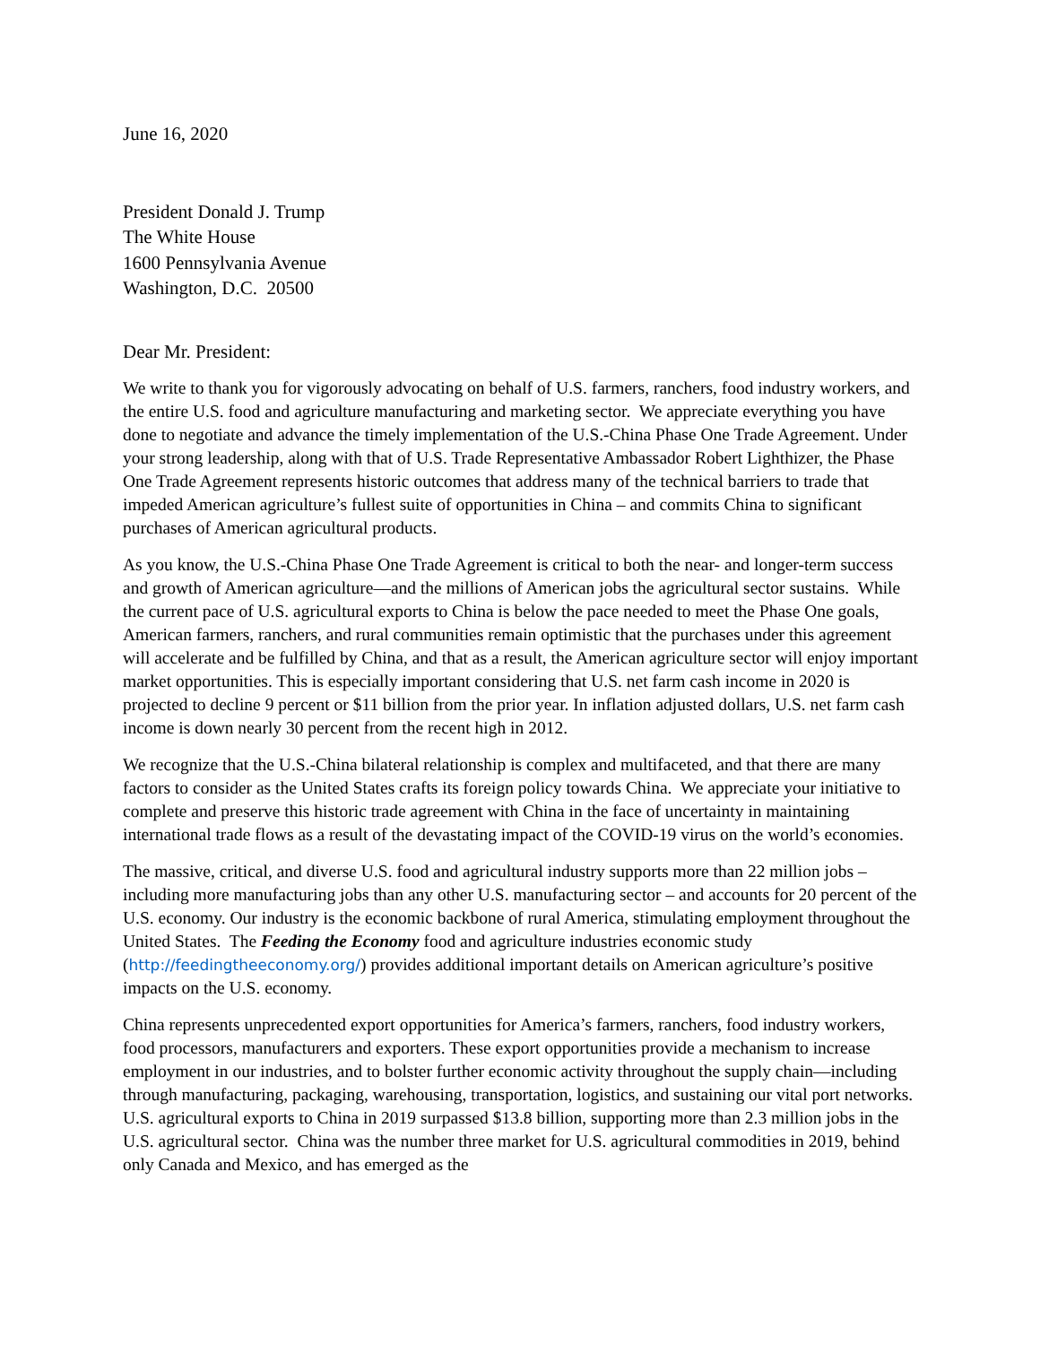June 16, 2020
President Donald J. Trump
The White House
1600 Pennsylvania Avenue
Washington, D.C. 20500
Dear Mr. President:
We write to thank you for vigorously advocating on behalf of U.S. farmers, ranchers, food industry workers, and the entire U.S. food and agriculture manufacturing and marketing sector. We appreciate everything you have done to negotiate and advance the timely implementation of the U.S.-China Phase One Trade Agreement. Under your strong leadership, along with that of U.S. Trade Representative Ambassador Robert Lighthizer, the Phase One Trade Agreement represents historic outcomes that address many of the technical barriers to trade that impeded American agriculture’s fullest suite of opportunities in China – and commits China to significant purchases of American agricultural products.
As you know, the U.S.-China Phase One Trade Agreement is critical to both the near- and longer-term success and growth of American agriculture—and the millions of American jobs the agricultural sector sustains. While the current pace of U.S. agricultural exports to China is below the pace needed to meet the Phase One goals, American farmers, ranchers, and rural communities remain optimistic that the purchases under this agreement will accelerate and be fulfilled by China, and that as a result, the American agriculture sector will enjoy important market opportunities. This is especially important considering that U.S. net farm cash income in 2020 is projected to decline 9 percent or $11 billion from the prior year. In inflation adjusted dollars, U.S. net farm cash income is down nearly 30 percent from the recent high in 2012.
We recognize that the U.S.-China bilateral relationship is complex and multifaceted, and that there are many factors to consider as the United States crafts its foreign policy towards China. We appreciate your initiative to complete and preserve this historic trade agreement with China in the face of uncertainty in maintaining international trade flows as a result of the devastating impact of the COVID-19 virus on the world’s economies.
The massive, critical, and diverse U.S. food and agricultural industry supports more than 22 million jobs – including more manufacturing jobs than any other U.S. manufacturing sector – and accounts for 20 percent of the U.S. economy. Our industry is the economic backbone of rural America, stimulating employment throughout the United States. The Feeding the Economy food and agriculture industries economic study (http://feedingtheeconomy.org/) provides additional important details on American agriculture’s positive impacts on the U.S. economy.
China represents unprecedented export opportunities for America’s farmers, ranchers, food industry workers, food processors, manufacturers and exporters. These export opportunities provide a mechanism to increase employment in our industries, and to bolster further economic activity throughout the supply chain—including through manufacturing, packaging, warehousing, transportation, logistics, and sustaining our vital port networks. U.S. agricultural exports to China in 2019 surpassed $13.8 billion, supporting more than 2.3 million jobs in the U.S. agricultural sector. China was the number three market for U.S. agricultural commodities in 2019, behind only Canada and Mexico, and has emerged as the